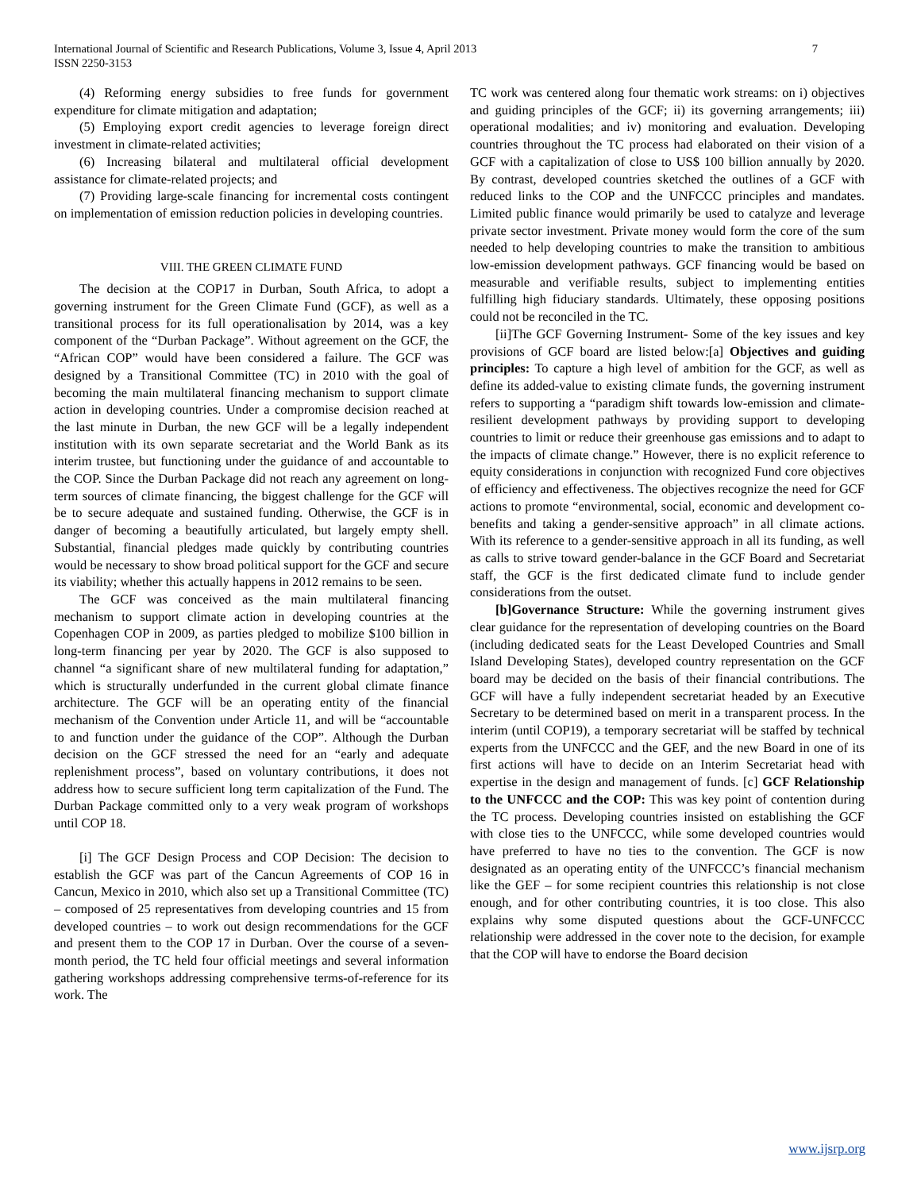International Journal of Scientific and Research Publications, Volume 3, Issue 4, April 2013
ISSN 2250-3153
7
(4) Reforming energy subsidies to free funds for government expenditure for climate mitigation and adaptation;
(5) Employing export credit agencies to leverage foreign direct investment in climate-related activities;
(6) Increasing bilateral and multilateral official development assistance for climate-related projects; and
(7) Providing large-scale financing for incremental costs contingent on implementation of emission reduction policies in developing countries.
VIII. THE GREEN CLIMATE FUND
The decision at the COP17 in Durban, South Africa, to adopt a governing instrument for the Green Climate Fund (GCF), as well as a transitional process for its full operationalisation by 2014, was a key component of the “Durban Package”. Without agreement on the GCF, the “African COP” would have been considered a failure. The GCF was designed by a Transitional Committee (TC) in 2010 with the goal of becoming the main multilateral financing mechanism to support climate action in developing countries. Under a compromise decision reached at the last minute in Durban, the new GCF will be a legally independent institution with its own separate secretariat and the World Bank as its interim trustee, but functioning under the guidance of and accountable to the COP. Since the Durban Package did not reach any agreement on long-term sources of climate financing, the biggest challenge for the GCF will be to secure adequate and sustained funding. Otherwise, the GCF is in danger of becoming a beautifully articulated, but largely empty shell. Substantial, financial pledges made quickly by contributing countries would be necessary to show broad political support for the GCF and secure its viability; whether this actually happens in 2012 remains to be seen.
The GCF was conceived as the main multilateral financing mechanism to support climate action in developing countries at the Copenhagen COP in 2009, as parties pledged to mobilize $100 billion in long-term financing per year by 2020. The GCF is also supposed to channel “a significant share of new multilateral funding for adaptation,” which is structurally underfunded in the current global climate finance architecture. The GCF will be an operating entity of the financial mechanism of the Convention under Article 11, and will be “accountable to and function under the guidance of the COP”. Although the Durban decision on the GCF stressed the need for an “early and adequate replenishment process”, based on voluntary contributions, it does not address how to secure sufficient long term capitalization of the Fund. The Durban Package committed only to a very weak program of workshops until COP 18.
[i] The GCF Design Process and COP Decision: The decision to establish the GCF was part of the Cancun Agreements of COP 16 in Cancun, Mexico in 2010, which also set up a Transitional Committee (TC) – composed of 25 representatives from developing countries and 15 from developed countries – to work out design recommendations for the GCF and present them to the COP 17 in Durban. Over the course of a seven-month period, the TC held four official meetings and several information gathering workshops addressing comprehensive terms-of-reference for its work. The
TC work was centered along four thematic work streams: on i) objectives and guiding principles of the GCF; ii) its governing arrangements; iii) operational modalities; and iv) monitoring and evaluation. Developing countries throughout the TC process had elaborated on their vision of a GCF with a capitalization of close to US$ 100 billion annually by 2020. By contrast, developed countries sketched the outlines of a GCF with reduced links to the COP and the UNFCCC principles and mandates. Limited public finance would primarily be used to catalyze and leverage private sector investment. Private money would form the core of the sum needed to help developing countries to make the transition to ambitious low-emission development pathways. GCF financing would be based on measurable and verifiable results, subject to implementing entities fulfilling high fiduciary standards. Ultimately, these opposing positions could not be reconciled in the TC.
[ii]The GCF Governing Instrument- Some of the key issues and key provisions of GCF board are listed below:[a] Objectives and guiding principles: To capture a high level of ambition for the GCF, as well as define its added-value to existing climate funds, the governing instrument refers to supporting a “paradigm shift towards low-emission and climate-resilient development pathways by providing support to developing countries to limit or reduce their greenhouse gas emissions and to adapt to the impacts of climate change.” However, there is no explicit reference to equity considerations in conjunction with recognized Fund core objectives of efficiency and effectiveness. The objectives recognize the need for GCF actions to promote “environmental, social, economic and development co-benefits and taking a gender-sensitive approach” in all climate actions. With its reference to a gender-sensitive approach in all its funding, as well as calls to strive toward gender-balance in the GCF Board and Secretariat staff, the GCF is the first dedicated climate fund to include gender considerations from the outset.
[b]Governance Structure: While the governing instrument gives clear guidance for the representation of developing countries on the Board (including dedicated seats for the Least Developed Countries and Small Island Developing States), developed country representation on the GCF board may be decided on the basis of their financial contributions. The GCF will have a fully independent secretariat headed by an Executive Secretary to be determined based on merit in a transparent process. In the interim (until COP19), a temporary secretariat will be staffed by technical experts from the UNFCCC and the GEF, and the new Board in one of its first actions will have to decide on an Interim Secretariat head with expertise in the design and management of funds. [c] GCF Relationship to the UNFCCC and the COP: This was key point of contention during the TC process. Developing countries insisted on establishing the GCF with close ties to the UNFCCC, while some developed countries would have preferred to have no ties to the convention. The GCF is now designated as an operating entity of the UNFCCC’s financial mechanism like the GEF – for some recipient countries this relationship is not close enough, and for other contributing countries, it is too close. This also explains why some disputed questions about the GCF-UNFCCC relationship were addressed in the cover note to the decision, for example that the COP will have to endorse the Board decision
www.ijsrp.org